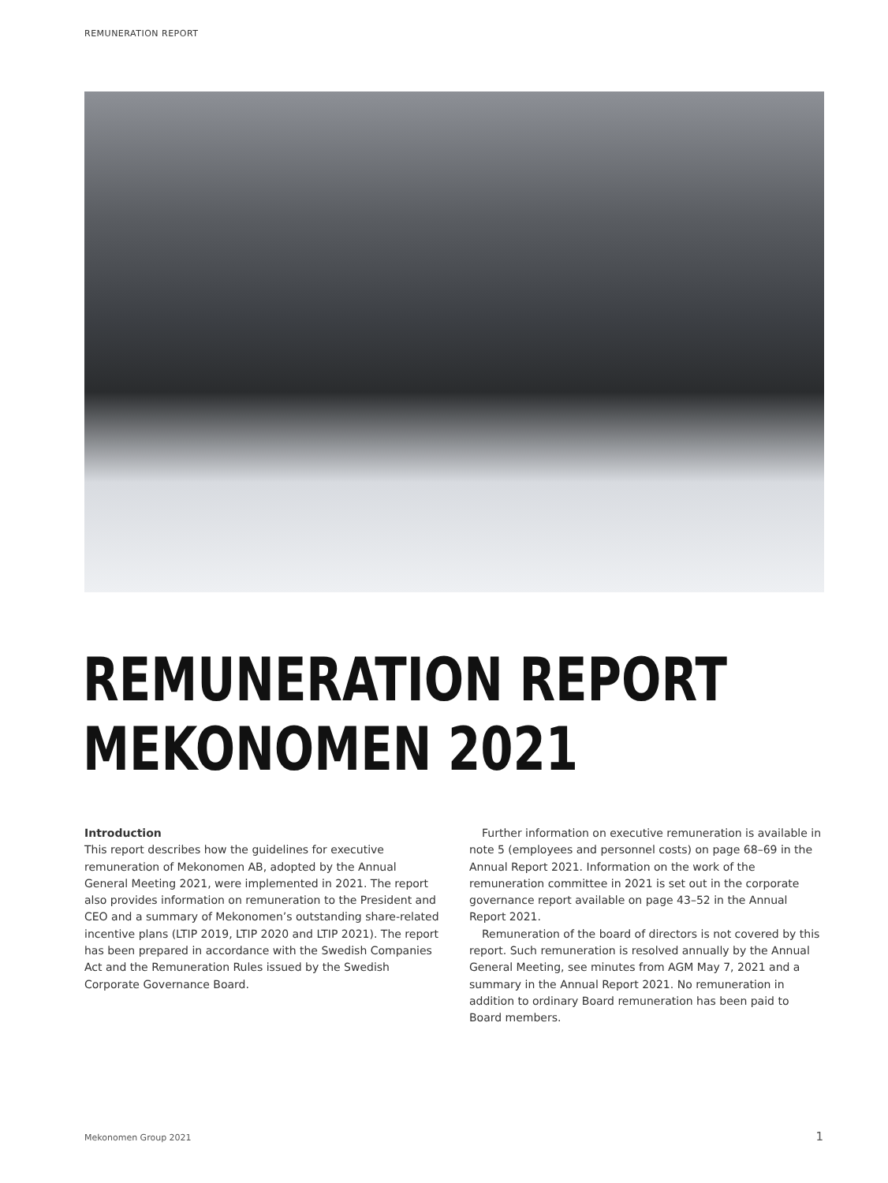REMUNERATION REPORT
REMUNERATION REPORT
MEKONOMEN 2021
Introduction
This report describes how the guidelines for executive remuneration of Mekonomen AB, adopted by the Annual General Meeting 2021, were implemented in 2021. The report also provides information on remuneration to the President and CEO and a summary of Mekonomen’s outstanding share-related incentive plans (LTIP 2019, LTIP 2020 and LTIP 2021). The report has been prepared in accordance with the Swedish Companies Act and the Remuneration Rules issued by the Swedish Corporate Governance Board.
Further information on executive remuneration is available in note 5 (employees and personnel costs) on page 68–69 in the Annual Report 2021. Information on the work of the remuneration committee in 2021 is set out in the corporate governance report available on page 43–52 in the Annual Report 2021.
Remuneration of the board of directors is not covered by this report. Such remuneration is resolved annually by the Annual General Meeting, see minutes from AGM May 7, 2021 and a summary in the Annual Report 2021. No remuneration in addition to ordinary Board remuneration has been paid to Board members.
Mekonomen Group 2021 1